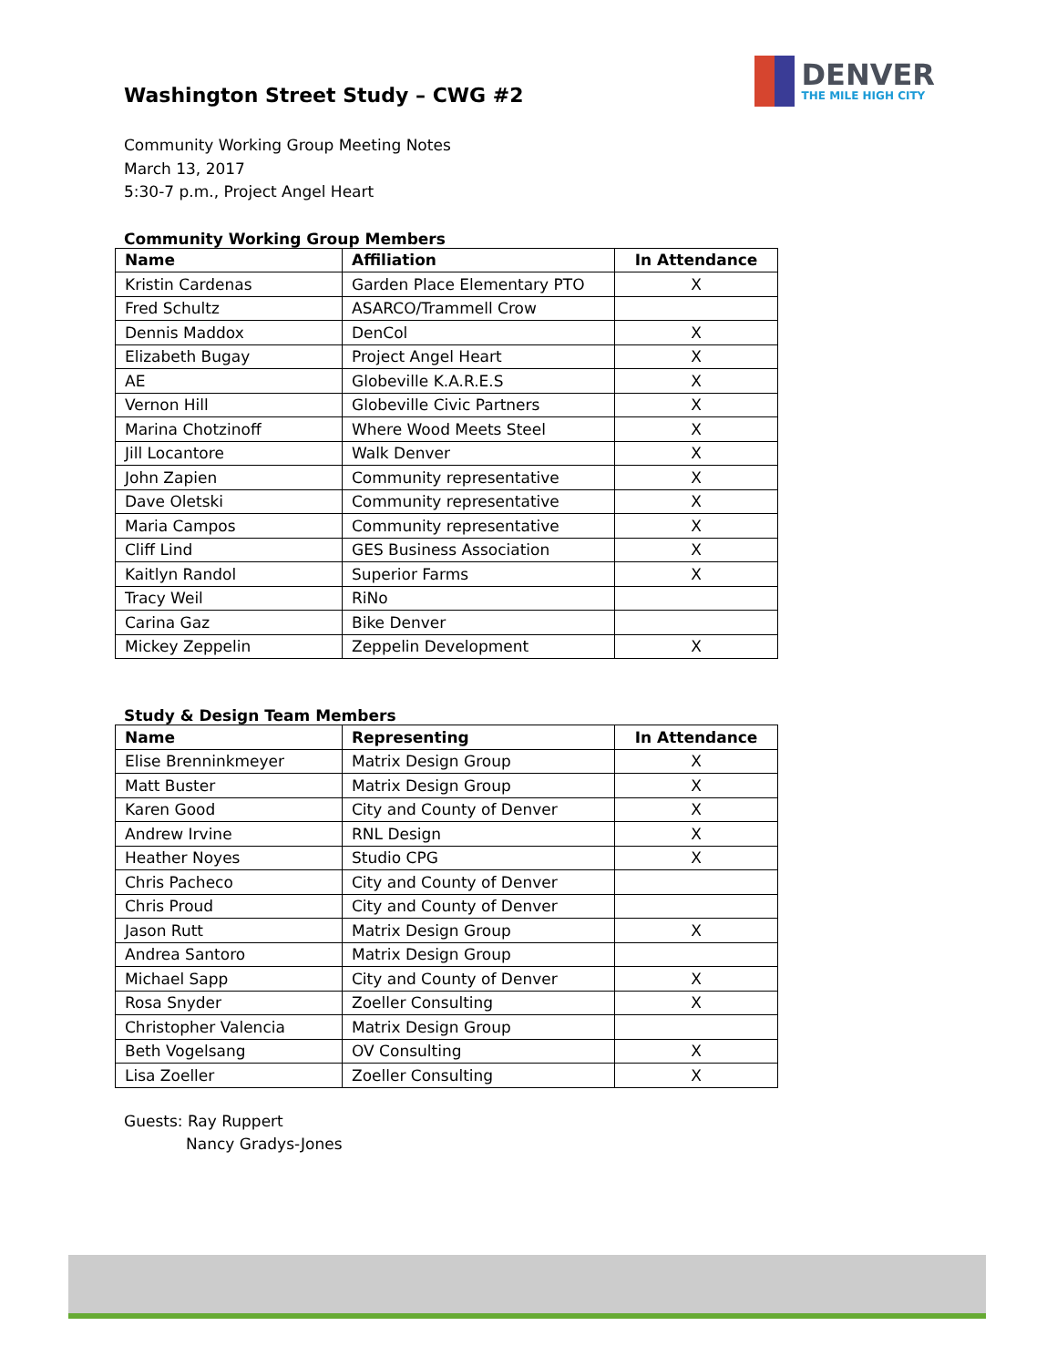Washington Street Study – CWG #2
DENVER
THE MILE HIGH CITY
Community Working Group Meeting Notes
March 13, 2017
5:30-7 p.m., Project Angel Heart
Community Working Group Members
| Name | Affiliation | In Attendance |
| --- | --- | --- |
| Kristin Cardenas | Garden Place Elementary PTO | X |
| Fred Schultz | ASARCO/Trammell Crow | |
| Dennis Maddox | DenCol | X |
| Elizabeth Bugay | Project Angel Heart | X |
| AE | Globeville K.A.R.E.S | X |
| Vernon Hill | Globeville Civic Partners | X |
| Marina Chotzinoff | Where Wood Meets Steel | X |
| Jill Locantore | Walk Denver | X |
| John Zapien | Community representative | X |
| Dave Oletski | Community representative | X |
| Maria Campos | Community representative | X |
| Cliff Lind | GES Business Association | X |
| Kaitlyn Randol | Superior Farms | X |
| Tracy Weil | RiNo | |
| Carina Gaz | Bike Denver | |
| Mickey Zeppelin | Zeppelin Development | X |
Study & Design Team Members
| Name | Representing | In Attendance |
| --- | --- | --- |
| Elise Brenninkmeyer | Matrix Design Group | X |
| Matt Buster | Matrix Design Group | X |
| Karen Good | City and County of Denver | X |
| Andrew Irvine | RNL Design | X |
| Heather Noyes | Studio CPG | X |
| Chris Pacheco | City and County of Denver | |
| Chris Proud | City and County of Denver | |
| Jason Rutt | Matrix Design Group | X |
| Andrea Santoro | Matrix Design Group | |
| Michael Sapp | City and County of Denver | X |
| Rosa Snyder | Zoeller Consulting | X |
| Christopher Valencia | Matrix Design Group | |
| Beth Vogelsang | OV Consulting | X |
| Lisa Zoeller | Zoeller Consulting | X |
Guests: Ray Ruppert
Nancy Gradys-Jones